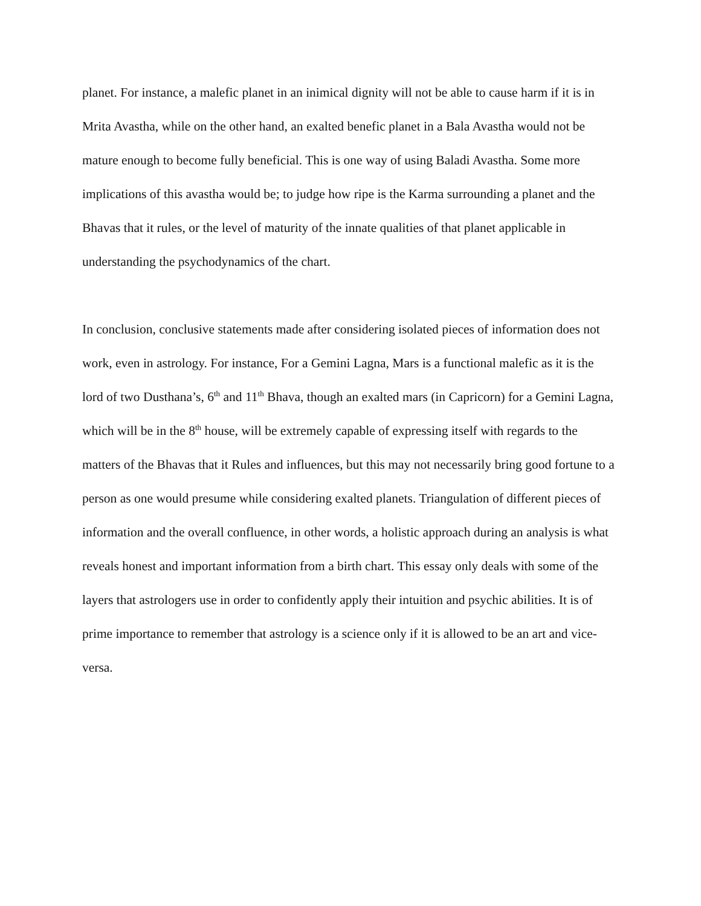planet. For instance, a malefic planet in an inimical dignity will not be able to cause harm if it is in Mrita Avastha, while on the other hand, an exalted benefic planet in a Bala Avastha would not be mature enough to become fully beneficial. This is one way of using Baladi Avastha. Some more implications of this avastha would be; to judge how ripe is the Karma surrounding a planet and the Bhavas that it rules, or the level of maturity of the innate qualities of that planet applicable in understanding the psychodynamics of the chart.
In conclusion, conclusive statements made after considering isolated pieces of information does not work, even in astrology. For instance, For a Gemini Lagna, Mars is a functional malefic as it is the lord of two Dusthana’s, 6<sup>th</sup> and 11<sup>th</sup> Bhava, though an exalted mars (in Capricorn) for a Gemini Lagna, which will be in the 8<sup>th</sup> house, will be extremely capable of expressing itself with regards to the matters of the Bhavas that it Rules and influences, but this may not necessarily bring good fortune to a person as one would presume while considering exalted planets. Triangulation of different pieces of information and the overall confluence, in other words, a holistic approach during an analysis is what reveals honest and important information from a birth chart. This essay only deals with some of the layers that astrologers use in order to confidently apply their intuition and psychic abilities. It is of prime importance to remember that astrology is a science only if it is allowed to be an art and vice-versa.